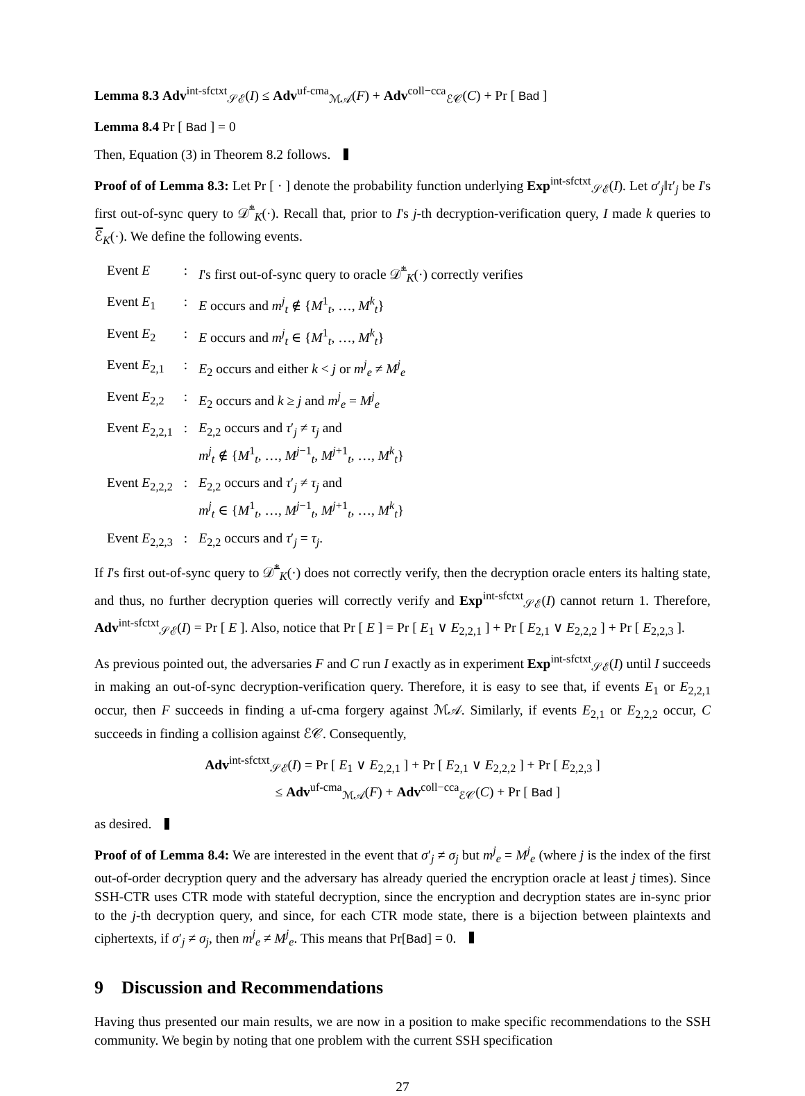Lemma 8.3 Adv<sup>int-sfctxt</sup><sub>𝒮ℰ</sub>(I) ≤ Adv<sup>uf-cma</sup><sub>ℳ𝒜</sub>(F) + Adv<sup>coll−cca</sup><sub>ℰ𝒞</sub>(C) + Pr [ Bad ]
Lemma 8.4 Pr [ Bad ] = 0
Then, Equation (3) in Theorem 8.2 follows.
Proof of of Lemma 8.3: Let Pr [ · ] denote the probability function underlying Exp<sup>int-sfctxt</sup><sub>𝒮ℰ</sub>(I). Let σ′<sub>j</sub>‖τ′<sub>j</sub> be I's first out-of-sync query to 𝒟̅<sup>*</sup><sub>K</sub>(·). Recall that, prior to I's j-th decryption-verification query, I made k queries to ℰ̅<sub>K</sub>(·). We define the following events.
| Event E | : | I 's first out-of-sync query to oracle 𝒟̅<sup>*</sup><sub>K</sub>(·) correctly verifies |
| Event E<sub>1</sub> | : | E occurs and m<sup>j</sup><sub>t</sub> ∉ { M<sup>1</sup><sub>t</sub>, …, M<sup>k</sup><sub>t</sub>} |
| Event E<sub>2</sub> | : | E occurs and m<sup>j</sup><sub>t</sub> ∈ { M<sup>1</sup><sub>t</sub>, …, M<sup>k</sup><sub>t</sub>} |
| Event E<sub>2,1</sub> | : | E<sub>2</sub> occurs and either k < j or m<sup>j</sup><sub>e</sub> ≠ M<sup>j</sup><sub>e</sub> |
| Event E<sub>2,2</sub> | : | E<sub>2</sub> occurs and k ≥ j and m<sup>j</sup><sub>e</sub> = M<sup>j</sup><sub>e</sub> |
| Event E<sub>2,2,1</sub> | : | E<sub>2,2</sub> occurs and τ ′<sub>j</sub> ≠ τ<sub>j</sub> and m<sup>j</sup><sub>t</sub> ∉ { M<sup>1</sup><sub>t</sub>, …, M<sup>j−1</sup><sub>t</sub>, M<sup>j+1</sup><sub>t</sub>, …, M<sup>k</sup><sub>t</sub>} |
| Event E<sub>2,2,2</sub> | : | E<sub>2,2</sub> occurs and τ ′<sub>j</sub> ≠ τ<sub>j</sub> and m<sup>j</sup><sub>t</sub> ∈ { M<sup>1</sup><sub>t</sub>, …, M<sup>j−1</sup><sub>t</sub>, M<sup>j+1</sup><sub>t</sub>, …, M<sup>k</sup><sub>t</sub>} |
| Event E<sub>2,2,3</sub> | : | E<sub>2,2</sub> occurs and τ ′<sub>j</sub> = τ<sub>j</sub>. |
If I's first out-of-sync query to 𝒟̅<sup>*</sup><sub>K</sub>(·) does not correctly verify, then the decryption oracle enters its halting state, and thus, no further decryption queries will correctly verify and Exp<sup>int-sfctxt</sup><sub>𝒮ℰ</sub>(I) cannot return 1. Therefore, Adv<sup>int-sfctxt</sup><sub>𝒮ℰ</sub>(I) = Pr [ E ]. Also, notice that Pr [ E ] = Pr [ E<sub>1</sub> ∨ E<sub>2,2,1</sub> ] + Pr [ E<sub>2,1</sub> ∨ E<sub>2,2,2</sub> ] + Pr [ E<sub>2,2,3</sub> ].
As previous pointed out, the adversaries F and C run I exactly as in experiment Exp<sup>int-sfctxt</sup><sub>𝒮ℰ</sub>(I) until I succeeds in making an out-of-sync decryption-verification query. Therefore, it is easy to see that, if events E<sub>1</sub> or E<sub>2,2,1</sub> occur, then F succeeds in finding a uf-cma forgery against ℳ𝒜. Similarly, if events E<sub>2,1</sub> or E<sub>2,2,2</sub> occur, C succeeds in finding a collision against ℰ𝒞. Consequently,
Adv<sup>int-sfctxt</sup><sub>𝒮ℰ</sub>(I) = Pr [ E<sub>1</sub> ∨ E<sub>2,2,1</sub> ] + Pr [ E<sub>2,1</sub> ∨ E<sub>2,2,2</sub> ] + Pr [ E<sub>2,2,3</sub> ]
≤ Adv<sup>uf-cma</sup><sub>ℳ𝒜</sub>(F) + Adv<sup>coll−cca</sup><sub>ℰ𝒞</sub>(C) + Pr [ Bad ]
as desired.
Proof of of Lemma 8.4: We are interested in the event that σ′<sub>j</sub> ≠ σ<sub>j</sub> but m<sup>j</sup><sub>e</sub> = M<sup>j</sup><sub>e</sub> (where j is the index of the first out-of-order decryption query and the adversary has already queried the encryption oracle at least j times). Since SSH-CTR uses CTR mode with stateful decryption, since the encryption and decryption states are in-sync prior to the j-th decryption query, and since, for each CTR mode state, there is a bijection between plaintexts and ciphertexts, if σ′<sub>j</sub> ≠ σ<sub>j</sub>, then m<sup>j</sup><sub>e</sub> ≠ M<sup>j</sup><sub>e</sub>. This means that Pr[Bad] = 0.
9 Discussion and Recommendations
Having thus presented our main results, we are now in a position to make specific recommendations to the SSH community. We begin by noting that one problem with the current SSH specification
27